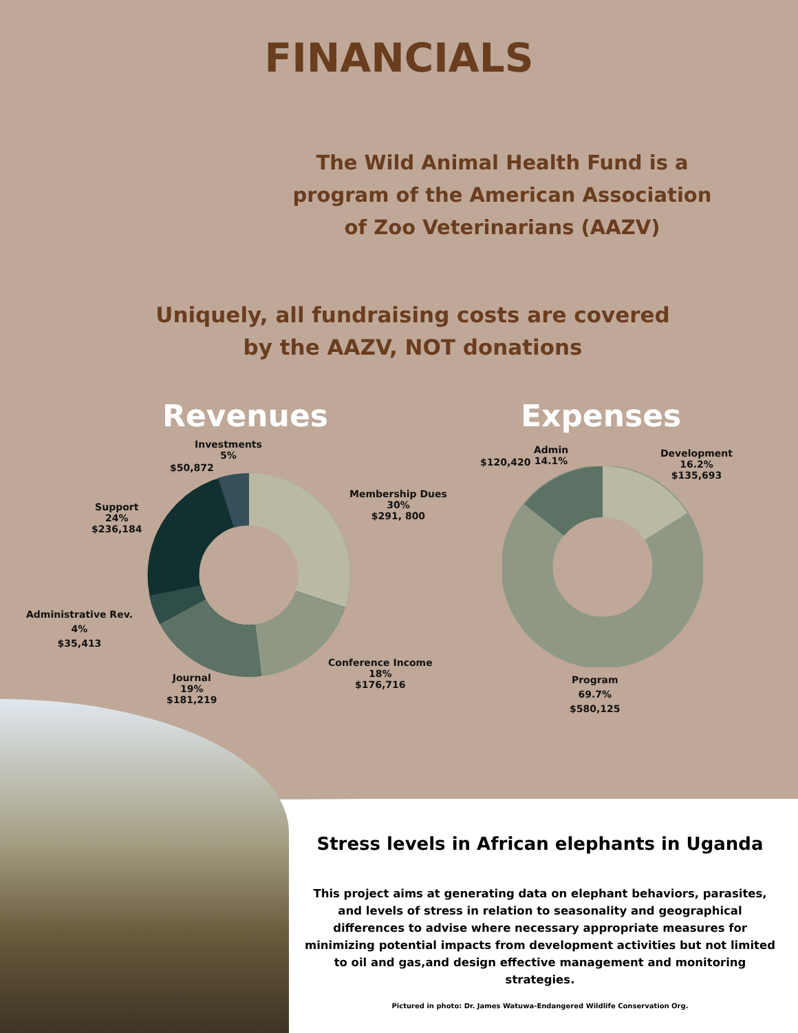FINANCIALS
The Wild Animal Health Fund is a program of the American Association of Zoo Veterinarians (AAZV)
Uniquely, all fundraising costs are covered by the AAZV, NOT donations
Revenues Expenses
Investments
5%
$50,872
Membership Dues
30%
$291, 800
Support
24%
$236,184
Administrative Rev.
4%
$35,413
Conference Income
18%
$176,716
Journal
19%
$181,219
$120,420
Admin
14.1%
Development
16.2%
$135,693
Program
69.7%
$580,125
Stress levels in African elephants in Uganda
This project aims at generating data on elephant behaviors, parasites, and levels of stress in relation to seasonality and geographical differences to advise where necessary appropriate measures for minimizing potential impacts from development activities but not limited to oil and gas,and design effective management and monitoring strategies.
Pictured in photo: Dr. James Watuwa-Endangered Wildlife Conservation Org.